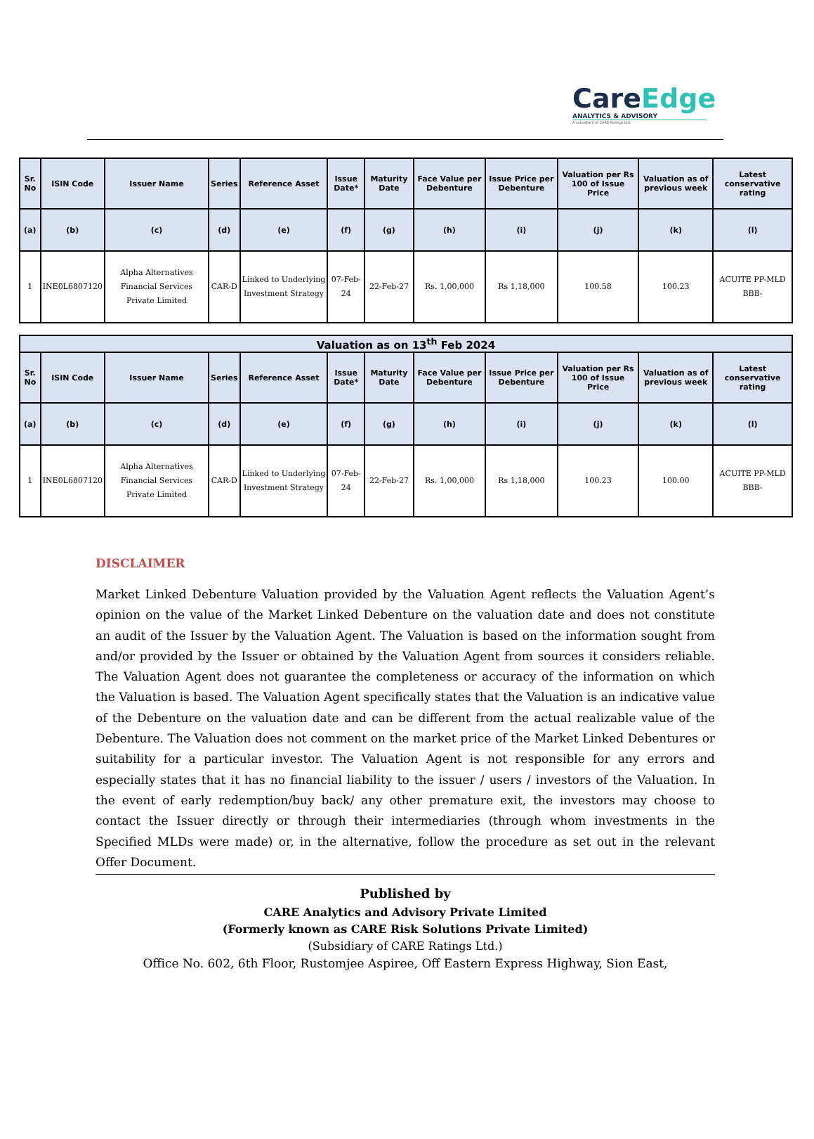CareEdge
ANALYTICS & ADVISORY
A subsidiary of CARE Ratings Ltd.
| Sr. No | ISIN Code | Issuer Name | Series | Reference Asset | Issue Date* | Maturity Date | Face Value per Debenture | Issue Price per Debenture | Valuation per Rs 100 of Issue Price | Valuation as of previous week | Latest conservative rating |
| --- | --- | --- | --- | --- | --- | --- | --- | --- | --- | --- | --- |
| (a) | (b) | (c) | (d) | (e) | (f) | (g) | (h) | (i) | (j) | (k) | (l) |
| 1 | INE0L6807120 | Alpha Alternatives Financial Services Private Limited | CAR-D | Linked to Underlying Investment Strategy | 07-Feb-24 | 22-Feb-27 | Rs. 1,00,000 | Rs 1,18,000 | 100.58 | 100.23 | ACUITE PP-MLD BBB- |
| Valuation as on 13<sup>th</sup> Feb 2024 | | | | | | | | | | | |
| --- | --- | --- | --- | --- | --- | --- | --- | --- | --- | --- | --- |
| Sr. No | ISIN Code | Issuer Name | Series | Reference Asset | Issue Date* | Maturity Date | Face Value per Debenture | Issue Price per Debenture | Valuation per Rs 100 of Issue Price | Valuation as of previous week | Latest conservative rating |
| (a) | (b) | (c) | (d) | (e) | (f) | (g) | (h) | (i) | (j) | (k) | (l) |
| 1 | INE0L6807120 | Alpha Alternatives Financial Services Private Limited | CAR-D | Linked to Underlying Investment Strategy | 07-Feb-24 | 22-Feb-27 | Rs. 1,00,000 | Rs 1,18,000 | 100.23 | 100.00 | ACUITE PP-MLD BBB- |
DISCLAIMER
Market Linked Debenture Valuation provided by the Valuation Agent reflects the Valuation Agent’s opinion on the value of the Market Linked Debenture on the valuation date and does not constitute an audit of the Issuer by the Valuation Agent. The Valuation is based on the information sought from and/or provided by the Issuer or obtained by the Valuation Agent from sources it considers reliable. The Valuation Agent does not guarantee the completeness or accuracy of the information on which the Valuation is based. The Valuation Agent specifically states that the Valuation is an indicative value of the Debenture on the valuation date and can be different from the actual realizable value of the Debenture. The Valuation does not comment on the market price of the Market Linked Debentures or suitability for a particular investor. The Valuation Agent is not responsible for any errors and especially states that it has no financial liability to the issuer / users / investors of the Valuation. In the event of early redemption/buy back/ any other premature exit, the investors may choose to contact the Issuer directly or through their intermediaries (through whom investments in the Specified MLDs were made) or, in the alternative, follow the procedure as set out in the relevant Offer Document.
Published by
CARE Analytics and Advisory Private Limited
(Formerly known as CARE Risk Solutions Private Limited)
(Subsidiary of CARE Ratings Ltd.)
Office No. 602, 6th Floor, Rustomjee Aspiree, Off Eastern Express Highway, Sion East,